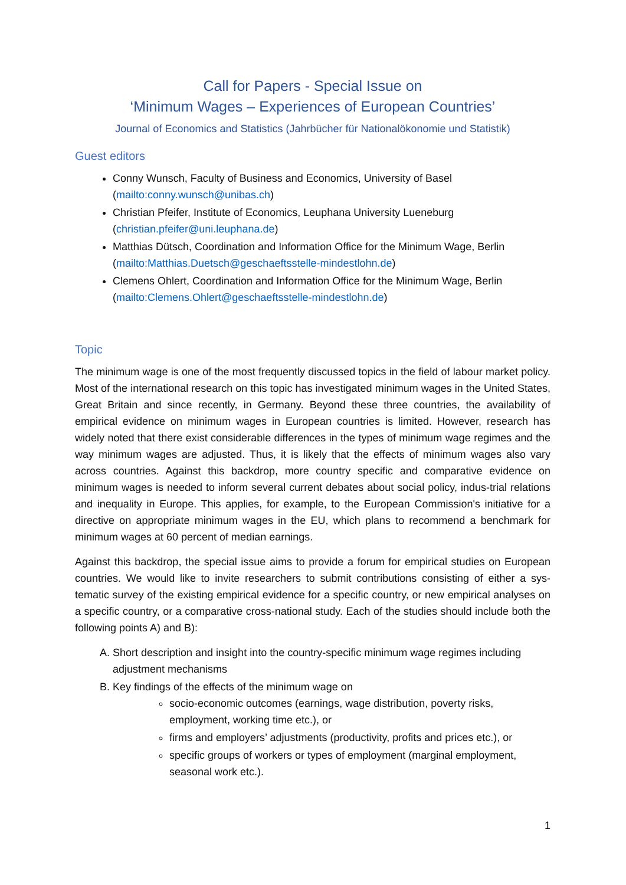Call for Papers - Special Issue on
‘Minimum Wages – Experiences of European Countries’
Journal of Economics and Statistics (Jahrbücher für Nationalökonomie und Statistik)
Guest editors
Conny Wunsch, Faculty of Business and Economics, University of Basel (mailto:conny.wunsch@unibas.ch)
Christian Pfeifer, Institute of Economics, Leuphana University Lueneburg (christian.pfeifer@uni.leuphana.de)
Matthias Dütsch, Coordination and Information Office for the Minimum Wage, Berlin (mailto:Matthias.Duetsch@geschaeftsstelle-mindestlohn.de)
Clemens Ohlert, Coordination and Information Office for the Minimum Wage, Berlin (mailto:Clemens.Ohlert@geschaeftsstelle-mindestlohn.de)
Topic
The minimum wage is one of the most frequently discussed topics in the field of labour market policy. Most of the international research on this topic has investigated minimum wages in the United States, Great Britain and since recently, in Germany. Beyond these three countries, the availability of empirical evidence on minimum wages in European countries is limited. However, research has widely noted that there exist considerable differences in the types of minimum wage regimes and the way minimum wages are adjusted. Thus, it is likely that the effects of minimum wages also vary across countries. Against this backdrop, more country specific and comparative evidence on minimum wages is needed to inform several current debates about social policy, indus-trial relations and inequality in Europe. This applies, for example, to the European Commission's initiative for a directive on appropriate minimum wages in the EU, which plans to recommend a benchmark for minimum wages at 60 percent of median earnings.
Against this backdrop, the special issue aims to provide a forum for empirical studies on European countries. We would like to invite researchers to submit contributions consisting of either a sys-tematic survey of the existing empirical evidence for a specific country, or new empirical analyses on a specific country, or a comparative cross-national study. Each of the studies should include both the following points A) and B):
A. Short description and insight into the country-specific minimum wage regimes including adjustment mechanisms
B. Key findings of the effects of the minimum wage on
socio-economic outcomes (earnings, wage distribution, poverty risks, employment, working time etc.), or
firms and employers’ adjustments (productivity, profits and prices etc.), or
specific groups of workers or types of employment (marginal employment, seasonal work etc.).
1